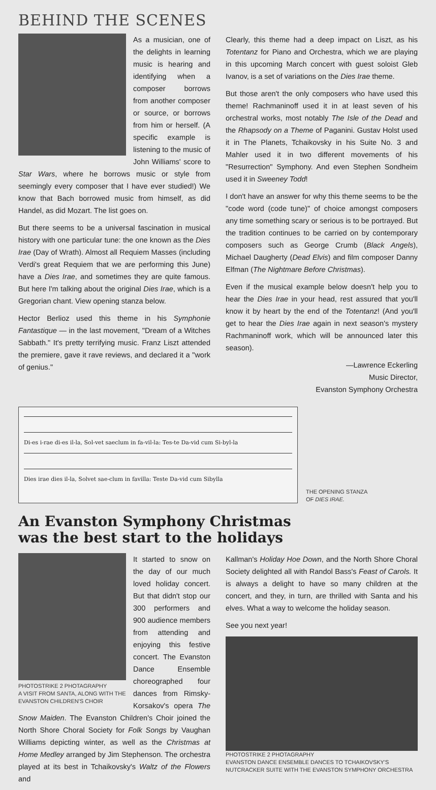BEHIND THE SCENES
As a musician, one of the delights in learning music is hearing and identifying when a composer borrows from another composer or source, or borrows from him or herself. (A specific example is listening to the music of John Williams' score to Star Wars, where he borrows music or style from seemingly every composer that I have ever studied!) We know that Bach borrowed music from himself, as did Handel, as did Mozart. The list goes on.
But there seems to be a universal fascination in musical history with one particular tune: the one known as the Dies Irae (Day of Wrath). Almost all Requiem Masses (including Verdi's great Requiem that we are performing this June) have a Dies Irae, and sometimes they are quite famous. But here I'm talking about the original Dies Irae, which is a Gregorian chant. View opening stanza below.
Hector Berlioz used this theme in his Symphonie Fantastique — in the last movement, "Dream of a Witches Sabbath." It's pretty terrifying music. Franz Liszt attended the premiere, gave it rave reviews, and declared it a "work of genius."
Clearly, this theme had a deep impact on Liszt, as his Totentanz for Piano and Orchestra, which we are playing in this upcoming March concert with guest soloist Gleb Ivanov, is a set of variations on the Dies Irae theme.
But those aren't the only composers who have used this theme! Rachmaninoff used it in at least seven of his orchestral works, most notably The Isle of the Dead and the Rhapsody on a Theme of Paganini. Gustav Holst used it in The Planets, Tchaikovsky in his Suite No. 3 and Mahler used it in two different movements of his "Resurrection" Symphony. And even Stephen Sondheim used it in Sweeney Todd!
I don't have an answer for why this theme seems to be the "code word (code tune)" of choice amongst composers any time something scary or serious is to be portrayed. But the tradition continues to be carried on by contemporary composers such as George Crumb (Black Angels), Michael Daugherty (Dead Elvis) and film composer Danny Elfman (The Nightmare Before Christmas).
Even if the musical example below doesn't help you to hear the Dies Irae in your head, rest assured that you'll know it by heart by the end of the Totentanz! (And you'll get to hear the Dies Irae again in next season's mystery Rachmaninoff work, which will be announced later this season).
—Lawrence Eckerling
Music Director,
Evanston Symphony Orchestra
Di-es i-rae di-es il-la, Sol-vet saeclum in fa-vil-la: Tes-te Da-vid cum Si-byl-la
Dies irae dies il-la, Solvet sae-clum in favilla: Teste Da-vid cum Sibylla
THE OPENING STANZA
OF DIES IRAE.
An Evanston Symphony Christmas
was the best start to the holidays
PHOTOSTRIKE 2 PHOTAGRAPHY
A VISIT FROM SANTA, ALONG WITH THE EVANSTON CHILDREN'S CHOIR
It started to snow on the day of our much loved holiday concert. But that didn't stop our 300 performers and 900 audience members from attending and enjoying this festive concert. The Evanston Dance Ensemble choreographed four dances from Rimsky-Korsakov's opera The Snow Maiden. The Evanston Children's Choir joined the North Shore Choral Society for Folk Songs by Vaughan Williams depicting winter, as well as the Christmas at Home Medley arranged by Jim Stephenson. The orchestra played at its best in Tchaikovsky's Waltz of the Flowers and
Kallman's Holiday Hoe Down, and the North Shore Choral Society delighted all with Randol Bass's Feast of Carols. It is always a delight to have so many children at the concert, and they, in turn, are thrilled with Santa and his elves. What a way to welcome the holiday season.
See you next year!
PHOTOSTRIKE 2 PHOTAGRAPHY
EVANSTON DANCE ENSEMBLE DANCES TO TCHAIKOVSKY'S NUTCRACKER SUITE WITH THE EVANSTON SYMPHONY ORCHESTRA